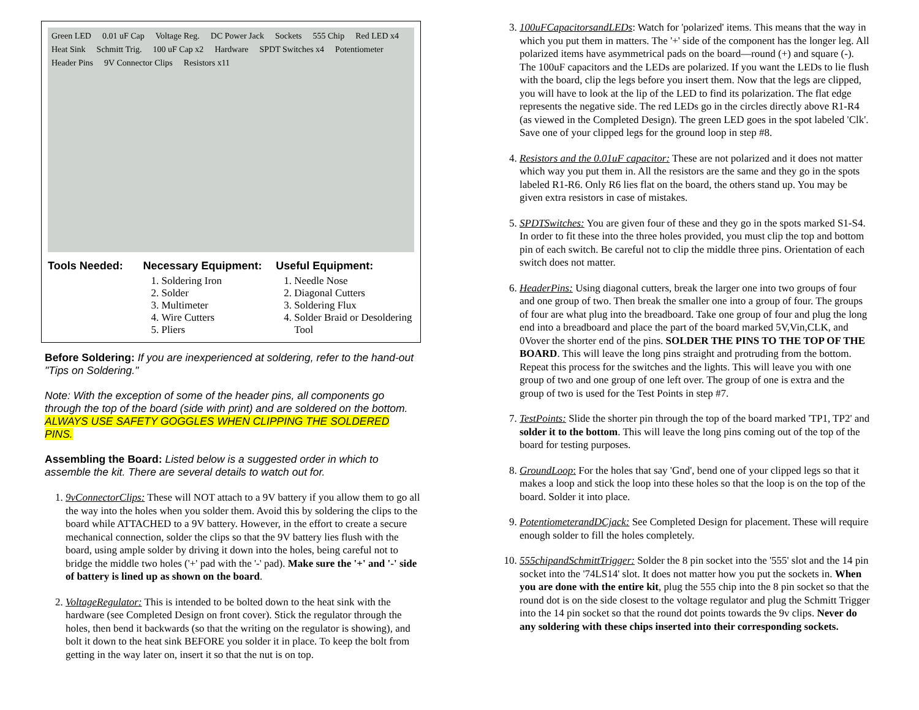Green LED 0.01 uF Cap Voltage Reg. DC Power Jack Sockets 555 Chip Red LED x4 Heat Sink Schmitt Trig. 100 uF Cap x2 Hardware SPDT Switches x4 Potentiometer Header Pins 9V Connector Clips Resistors x11
Tools Needed: Necessary Equipment:
1. Soldering Iron
2. Solder
3. Multimeter
4. Wire Cutters
5. Pliers
Useful Equipment:
1. Needle Nose
2. Diagonal Cutters
3. Soldering Flux
4. Solder Braid or Desoldering Tool
Before Soldering: If you are inexperienced at soldering, refer to the hand-out "Tips on Soldering."
Note: With the exception of some of the header pins, all components go through the top of the board (side with print) and are soldered on the bottom. ALWAYS USE SAFETY GOGGLES WHEN CLIPPING THE SOLDERED PINS.
Assembling the Board: Listed below is a suggested order in which to assemble the kit. There are several details to watch out for.
1. 9vConnectorClips: These will NOT attach to a 9V battery if you allow them to go all the way into the holes when you solder them. Avoid this by soldering the clips to the board while ATTACHED to a 9V battery. However, in the effort to create a secure mechanical connection, solder the clips so that the 9V battery lies flush with the board, using ample solder by driving it down into the holes, being careful not to bridge the middle two holes ('+' pad with the '-' pad). Make sure the '+' and '-' side of battery is lined up as shown on the board.
2. VoltageRegulator: This is intended to be bolted down to the heat sink with the hardware (see Completed Design on front cover). Stick the regulator through the holes, then bend it backwards (so that the writing on the regulator is showing), and bolt it down to the heat sink BEFORE you solder it in place. To keep the bolt from getting in the way later on, insert it so that the nut is on top.
3. 100uFCapacitorsandLEDs: Watch for 'polarized' items. This means that the way in which you put them in matters. The '+' side of the component has the longer leg. All polarized items have asymmetrical pads on the board—round (+) and square (-). The 100uF capacitors and the LEDs are polarized. If you want the LEDs to lie flush with the board, clip the legs before you insert them. Now that the legs are clipped, you will have to look at the lip of the LED to find its polarization. The flat edge represents the negative side. The red LEDs go in the circles directly above R1-R4 (as viewed in the Completed Design). The green LED goes in the spot labeled 'Clk'. Save one of your clipped legs for the ground loop in step #8.
4. Resistors and the 0.01uF capacitor: These are not polarized and it does not matter which way you put them in. All the resistors are the same and they go in the spots labeled R1-R6. Only R6 lies flat on the board, the others stand up. You may be given extra resistors in case of mistakes.
5. SPDTSwitches: You are given four of these and they go in the spots marked S1-S4. In order to fit these into the three holes provided, you must clip the top and bottom pin of each switch. Be careful not to clip the middle three pins. Orientation of each switch does not matter.
6. HeaderPins: Using diagonal cutters, break the larger one into two groups of four and one group of two. Then break the smaller one into a group of four. The groups of four are what plug into the breadboard. Take one group of four and plug the long end into a breadboard and place the part of the board marked 5V,Vin,CLK, and 0Vover the shorter end of the pins. SOLDER THE PINS TO THE TOP OF THE BOARD. This will leave the long pins straight and protruding from the bottom. Repeat this process for the switches and the lights. This will leave you with one group of two and one group of one left over. The group of one is extra and the group of two is used for the Test Points in step #7.
7. TestPoints: Slide the shorter pin through the top of the board marked 'TP1, TP2' and solder it to the bottom. This will leave the long pins coming out of the top of the board for testing purposes.
8. GroundLoop: For the holes that say 'Gnd', bend one of your clipped legs so that it makes a loop and stick the loop into these holes so that the loop is on the top of the board. Solder it into place.
9. PotentiometerandDCjack: See Completed Design for placement. These will require enough solder to fill the holes completely.
10. 555chipandSchmittTrigger: Solder the 8 pin socket into the '555' slot and the 14 pin socket into the '74LS14' slot. It does not matter how you put the sockets in. When you are done with the entire kit, plug the 555 chip into the 8 pin socket so that the round dot is on the side closest to the voltage regulator and plug the Schmitt Trigger into the 14 pin socket so that the round dot points towards the 9v clips. Never do any soldering with these chips inserted into their corresponding sockets.